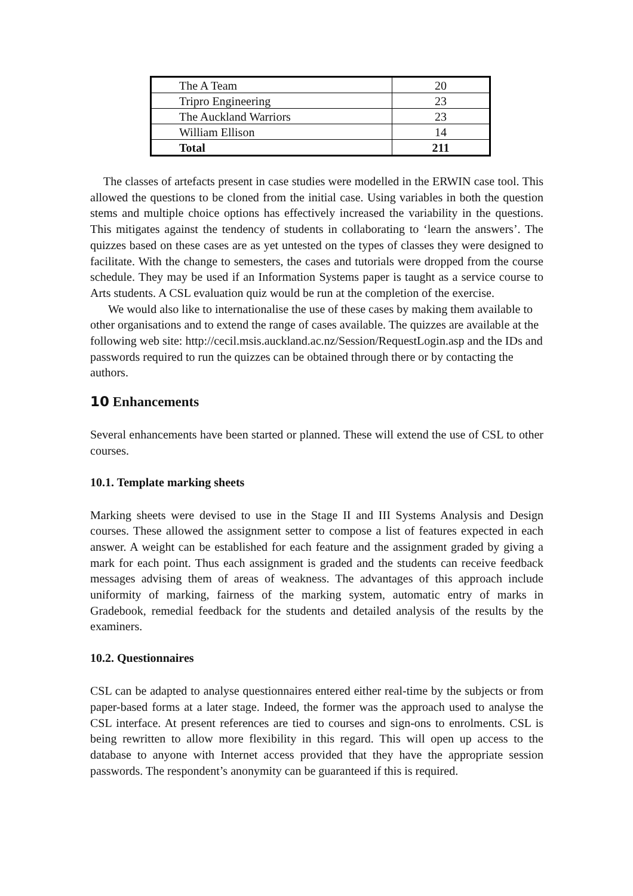| The A Team | 20 |
| Tripro Engineering | 23 |
| The Auckland Warriors | 23 |
| William Ellison | 14 |
| Total | 211 |
The classes of artefacts present in case studies were modelled in the ERWIN case tool. This allowed the questions to be cloned from the initial case. Using variables in both the question stems and multiple choice options has effectively increased the variability in the questions. This mitigates against the tendency of students in collaborating to ‘learn the answers’. The quizzes based on these cases are as yet untested on the types of classes they were designed to facilitate. With the change to semesters, the cases and tutorials were dropped from the course schedule. They may be used if an Information Systems paper is taught as a service course to Arts students. A CSL evaluation quiz would be run at the completion of the exercise.
We would also like to internationalise the use of these cases by making them available to other organisations and to extend the range of cases available. The quizzes are available at the following web site: http://cecil.msis.auckland.ac.nz/Session/RequestLogin.asp and the IDs and passwords required to run the quizzes can be obtained through there or by contacting the authors.
10 Enhancements
Several enhancements have been started or planned. These will extend the use of CSL to other courses.
10.1. Template marking sheets
Marking sheets were devised to use in the Stage II and III Systems Analysis and Design courses. These allowed the assignment setter to compose a list of features expected in each answer. A weight can be established for each feature and the assignment graded by giving a mark for each point. Thus each assignment is graded and the students can receive feedback messages advising them of areas of weakness. The advantages of this approach include uniformity of marking, fairness of the marking system, automatic entry of marks in Gradebook, remedial feedback for the students and detailed analysis of the results by the examiners.
10.2. Questionnaires
CSL can be adapted to analyse questionnaires entered either real-time by the subjects or from paper-based forms at a later stage. Indeed, the former was the approach used to analyse the CSL interface. At present references are tied to courses and sign-ons to enrolments. CSL is being rewritten to allow more flexibility in this regard. This will open up access to the database to anyone with Internet access provided that they have the appropriate session passwords. The respondent’s anonymity can be guaranteed if this is required.